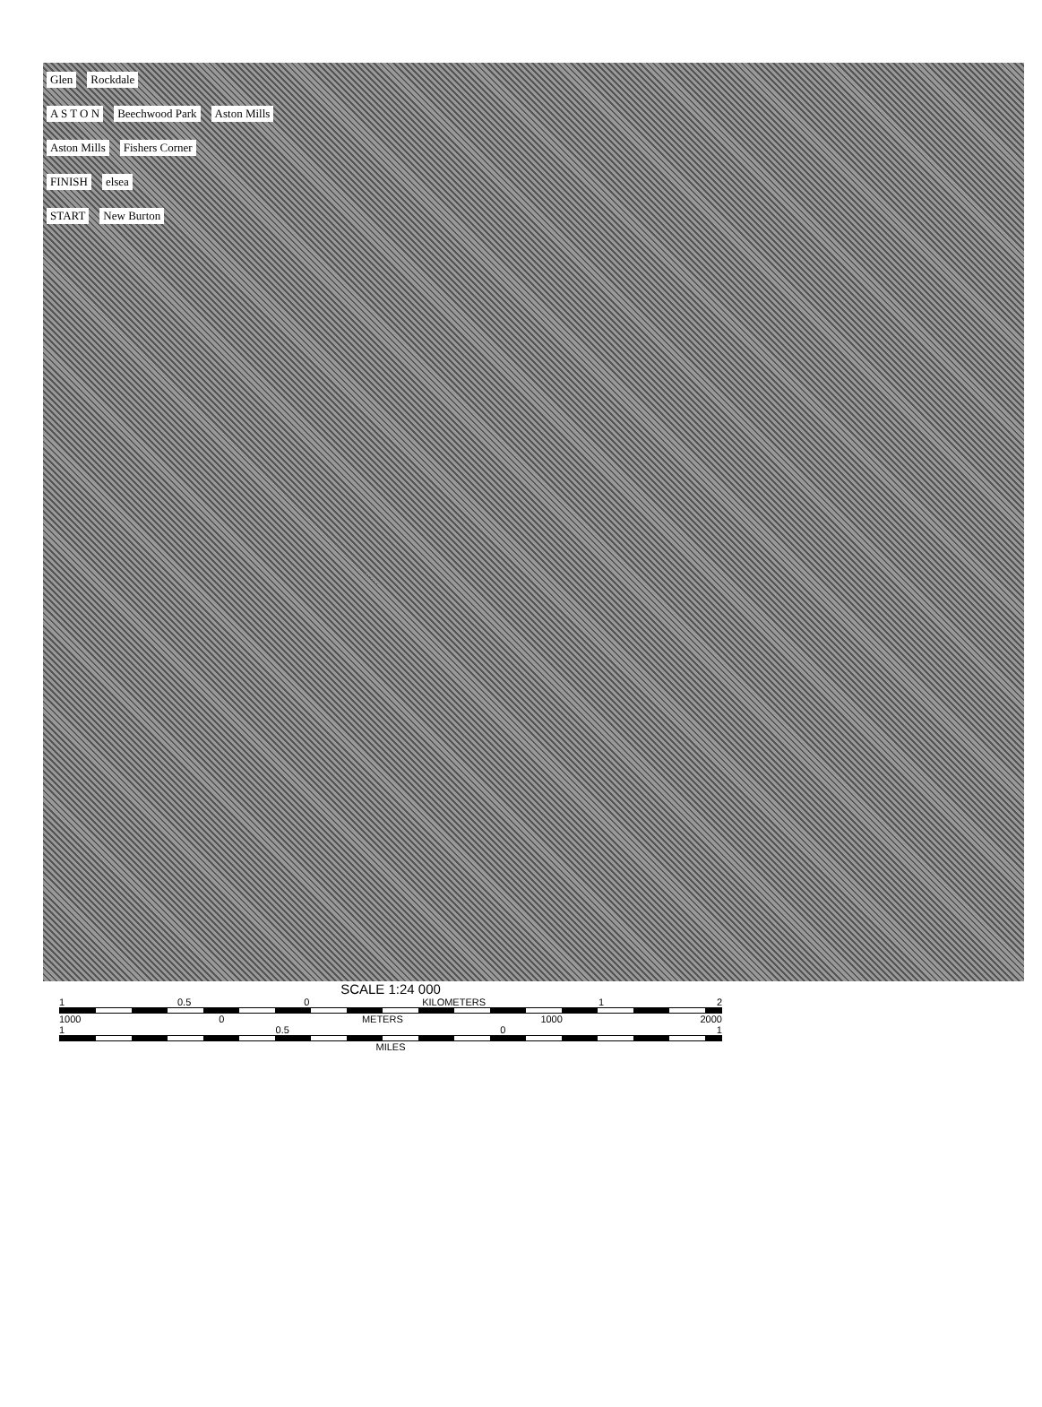Glen Rockdale
A S T O N Beechwood Park Aston Mills
Aston Mills Fishers Corner
FINISH elsea
START New Burton
SCALE 1:24 000
1 0.5 0 KILOMETERS 1 2
1000 0 METERS 1000 2000
1 0.5 0 1
MILES